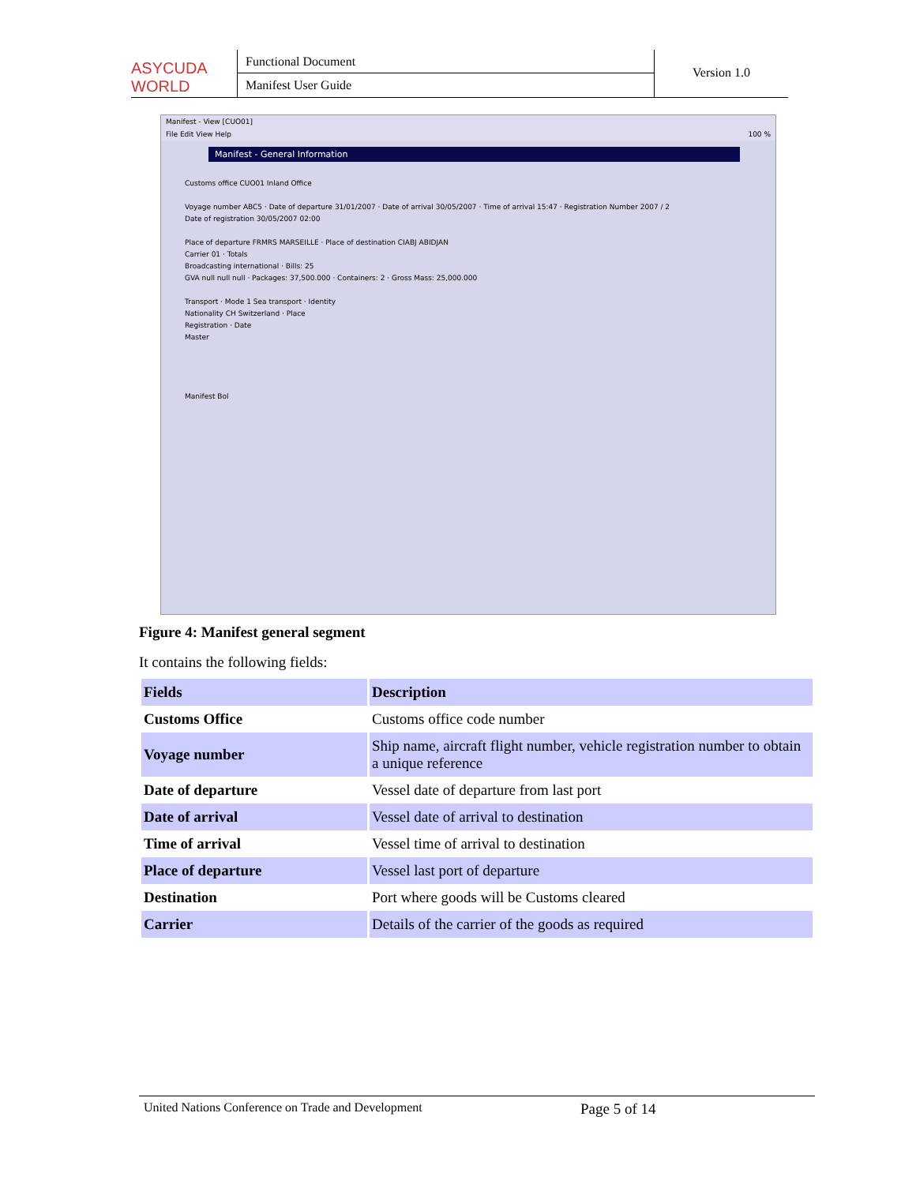ASYCUDA WORLD
Functional Document
Manifest User Guide
Version 1.0
Manifest - View [CUO01]
File Edit View Help 100 %
Manifest - General Information
Customs office CUO01 Inland Office
Voyage number ABC5 · Date of departure 31/01/2007 · Date of arrival 30/05/2007 · Time of arrival 15:47 · Registration Number 2007 / 2
Date of registration 30/05/2007 02:00
Place of departure FRMRS MARSEILLE · Place of destination CIABJ ABIDJAN
Carrier 01 · Totals
Broadcasting international · Bills: 25
GVA null null null · Packages: 37,500.000 · Containers: 2 · Gross Mass: 25,000.000
Transport · Mode 1 Sea transport · Identity
Nationality CH Switzerland · Place
Registration · Date
Master
Manifest Bol
Figure 4: Manifest general segment
It contains the following fields:
| Fields | Description |
| --- | --- |
| Customs Office | Customs office code number |
| Voyage number | Ship name, aircraft flight number, vehicle registration number to obtain a unique reference |
| Date of departure | Vessel date of departure from last port |
| Date of arrival | Vessel date of arrival to destination |
| Time of arrival | Vessel time of arrival to destination |
| Place of departure | Vessel last port of departure |
| Destination | Port where goods will be Customs cleared |
| Carrier | Details of the carrier of the goods as required |
United Nations Conference on Trade and Development Page 5 of 14